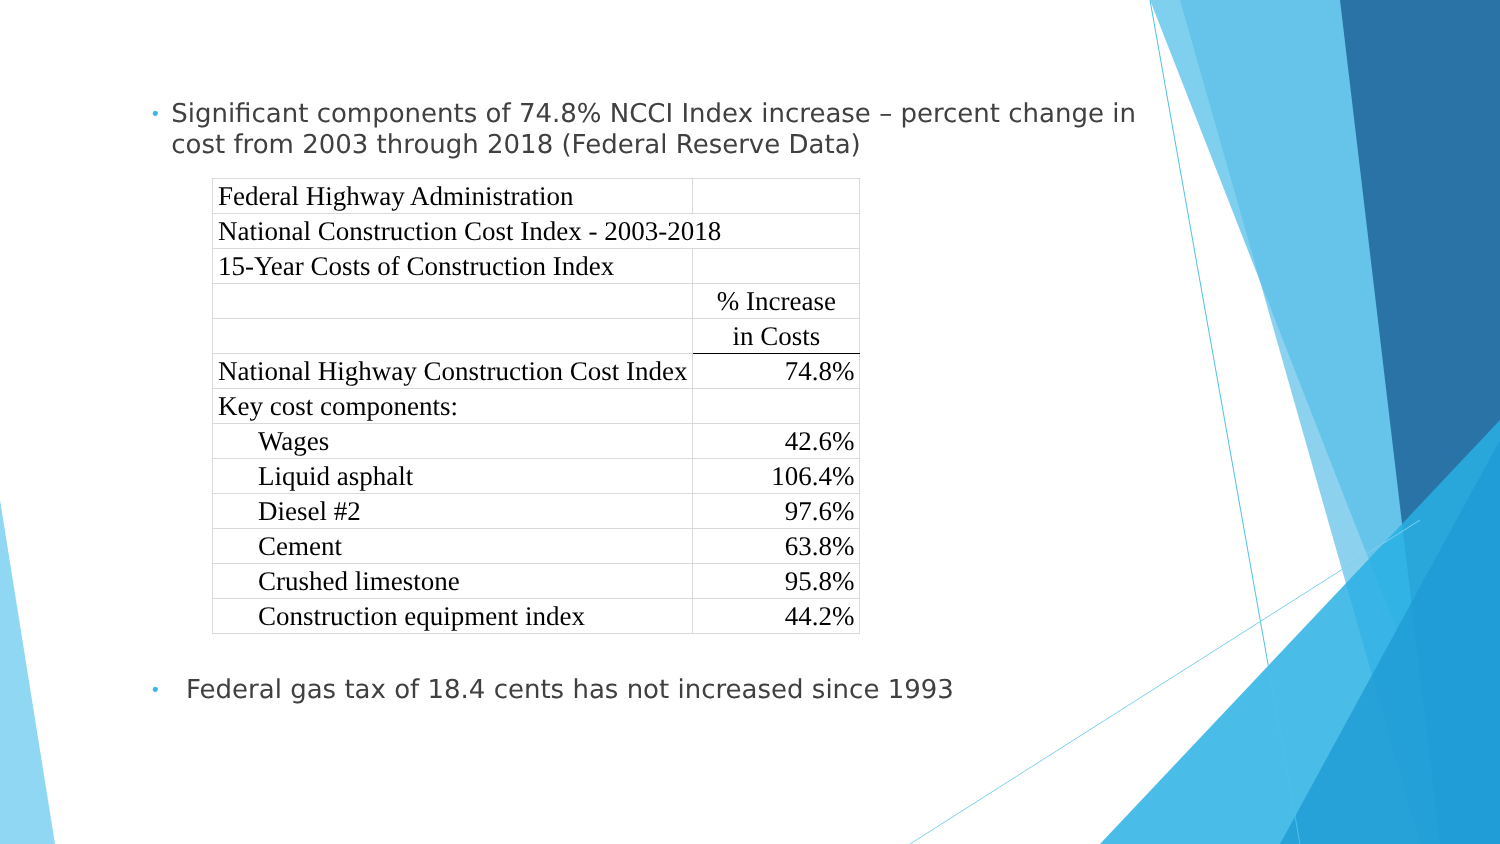• Significant components of 74.8% NCCI Index increase – percent change in cost from 2003 through 2018 (Federal Reserve Data)
| Federal Highway Administration | |
| National Construction Cost Index - 2003-2018 | |
| 15-Year Costs of Construction Index | |
| | % Increase |
| | in Costs |
| National Highway Construction Cost Index | 74.8% |
| Key cost components: | |
| Wages | 42.6% |
| Liquid asphalt | 106.4% |
| Diesel #2 | 97.6% |
| Cement | 63.8% |
| Crushed limestone | 95.8% |
| Construction equipment index | 44.2% |
• Federal gas tax of 18.4 cents has not increased since 1993